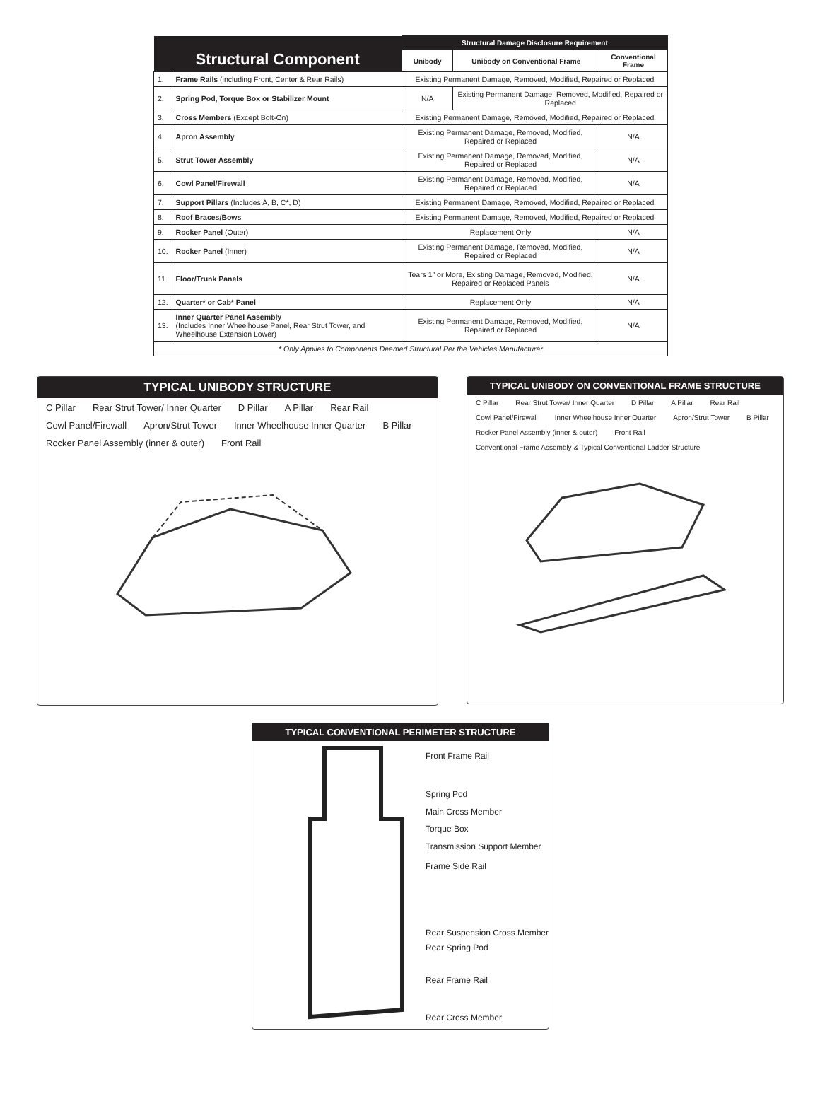| Structural Component | | Structural Damage Disclosure Requirement | | |
| --- | --- | --- | --- | --- |
| | | Unibody | Unibody on Conventional Frame | Conventional Frame |
| 1. | Frame Rails (including Front, Center & Rear Rails) | Existing Permanent Damage, Removed, Modified, Repaired or Replaced | | |
| 2. | Spring Pod, Torque Box or Stabilizer Mount | N/A | Existing Permanent Damage, Removed, Modified, Repaired or Replaced | |
| 3. | Cross Members (Except Bolt-On) | Existing Permanent Damage, Removed, Modified, Repaired or Replaced | | |
| 4. | Apron Assembly | Existing Permanent Damage, Removed, Modified, Repaired or Replaced | | N/A |
| 5. | Strut Tower Assembly | Existing Permanent Damage, Removed, Modified, Repaired or Replaced | | N/A |
| 6. | Cowl Panel/Firewall | Existing Permanent Damage, Removed, Modified, Repaired or Replaced | | N/A |
| 7. | Support Pillars (Includes A, B, C*, D) | Existing Permanent Damage, Removed, Modified, Repaired or Replaced | | |
| 8. | Roof Braces/Bows | Existing Permanent Damage, Removed, Modified, Repaired or Replaced | | |
| 9. | Rocker Panel (Outer) | Replacement Only | | N/A |
| 10. | Rocker Panel (Inner) | Existing Permanent Damage, Removed, Modified, Repaired or Replaced | | N/A |
| 11. | Floor/Trunk Panels | Tears 1” or More, Existing Damage, Removed, Modified, Repaired or Replaced Panels | | N/A |
| 12. | Quarter* or Cab* Panel | Replacement Only | | N/A |
| 13. | Inner Quarter Panel Assembly (Includes Inner Wheelhouse Panel, Rear Strut Tower, and Wheelhouse Extension Lower) | Existing Permanent Damage, Removed, Modified, Repaired or Replaced | | N/A |
| * Only Applies to Components Deemed Structural Per the Vehicles Manufacturer | | | | |
TYPICAL UNIBODY STRUCTURE
C Pillar Rear Strut Tower/ Inner Quarter D Pillar A Pillar Rear Rail Cowl Panel/Firewall Apron/Strut Tower Inner Wheelhouse Inner Quarter B Pillar Rocker Panel Assembly (inner & outer) Front Rail
TYPICAL UNIBODY ON CONVENTIONAL FRAME STRUCTURE
C Pillar Rear Strut Tower/ Inner Quarter D Pillar A Pillar Rear Rail Cowl Panel/Firewall Inner Wheelhouse Inner Quarter Apron/Strut Tower B Pillar Rocker Panel Assembly (inner & outer) Front Rail Conventional Frame Assembly & Typical Conventional Ladder Structure
TYPICAL CONVENTIONAL PERIMETER STRUCTURE
Front Frame Rail
Spring Pod
Main Cross Member
Torque Box
Transmission Support Member
Frame Side Rail
Rear Suspension Cross Member
Rear Spring Pod
Rear Frame Rail
Rear Cross Member